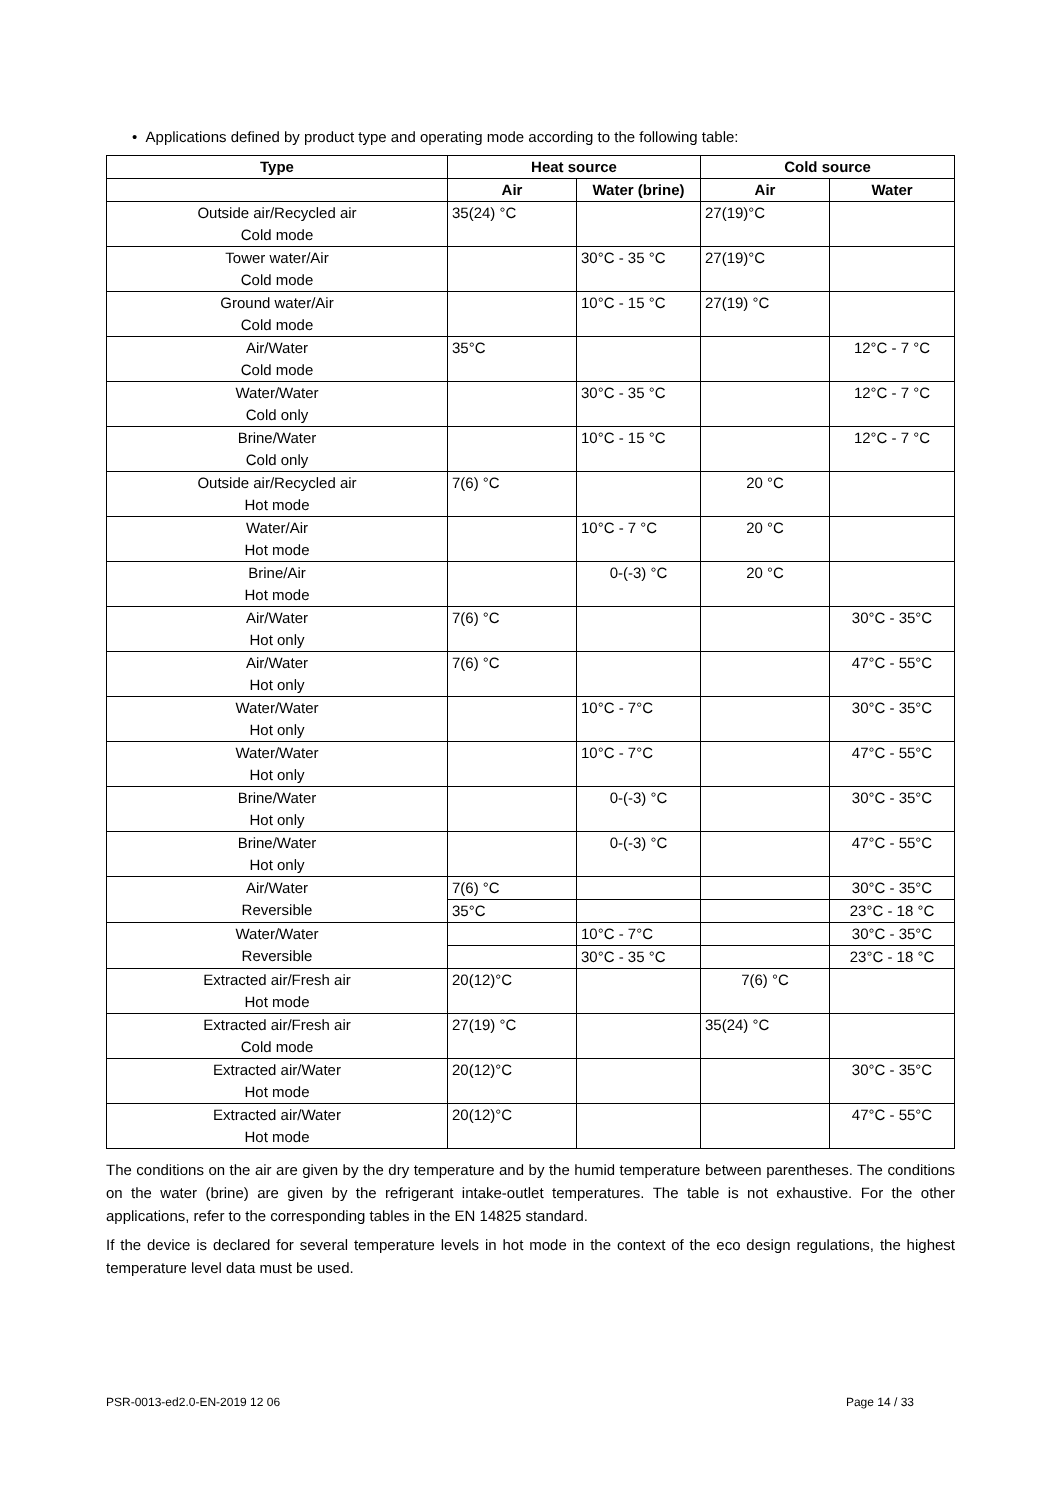• Applications defined by product type and operating mode according to the following table:
| Type | Heat source | | Cold source | |
| --- | --- | --- | --- | --- |
| | Air | Water (brine) | Air | Water |
| Outside air/Recycled air Cold mode | 35(24) °C | | 27(19)°C | |
| Tower water/Air Cold mode | | 30°C - 35 °C | 27(19)°C | |
| Ground water/Air Cold mode | | 10°C - 15 °C | 27(19) °C | |
| Air/Water Cold mode | 35°C | | | 12°C - 7 °C |
| Water/Water Cold only | | 30°C - 35 °C | | 12°C - 7 °C |
| Brine/Water Cold only | | 10°C - 15 °C | | 12°C - 7 °C |
| Outside air/Recycled air Hot mode | 7(6) °C | | 20 °C | |
| Water/Air Hot mode | | 10°C - 7 °C | 20 °C | |
| Brine/Air Hot mode | | 0-(-3) °C | 20 °C | |
| Air/Water Hot only | 7(6) °C | | | 30°C - 35°C |
| Air/Water Hot only | 7(6) °C | | | 47°C - 55°C |
| Water/Water Hot only | | 10°C - 7°C | | 30°C - 35°C |
| Water/Water Hot only | | 10°C - 7°C | | 47°C - 55°C |
| Brine/Water Hot only | | 0-(-3) °C | | 30°C - 35°C |
| Brine/Water Hot only | | 0-(-3) °C | | 47°C - 55°C |
| Air/Water Reversible | 7(6) °C | | | 30°C - 35°C |
| | 35°C | | | 23°C - 18 °C |
| Water/Water Reversible | | 10°C - 7°C | | 30°C - 35°C |
| | | 30°C - 35 °C | | 23°C - 18 °C |
| Extracted air/Fresh air Hot mode | 20(12)°C | | 7(6) °C | |
| Extracted air/Fresh air Cold mode | 27(19) °C | | 35(24) °C | |
| Extracted air/Water Hot mode | 20(12)°C | | | 30°C - 35°C |
| Extracted air/Water Hot mode | 20(12)°C | | | 47°C - 55°C |
The conditions on the air are given by the dry temperature and by the humid temperature between parentheses. The conditions on the water (brine) are given by the refrigerant intake-outlet temperatures. The table is not exhaustive. For the other applications, refer to the corresponding tables in the EN 14825 standard.
If the device is declared for several temperature levels in hot mode in the context of the eco design regulations, the highest temperature level data must be used.
PSR-0013-ed2.0-EN-2019 12 06 Page 14 / 33